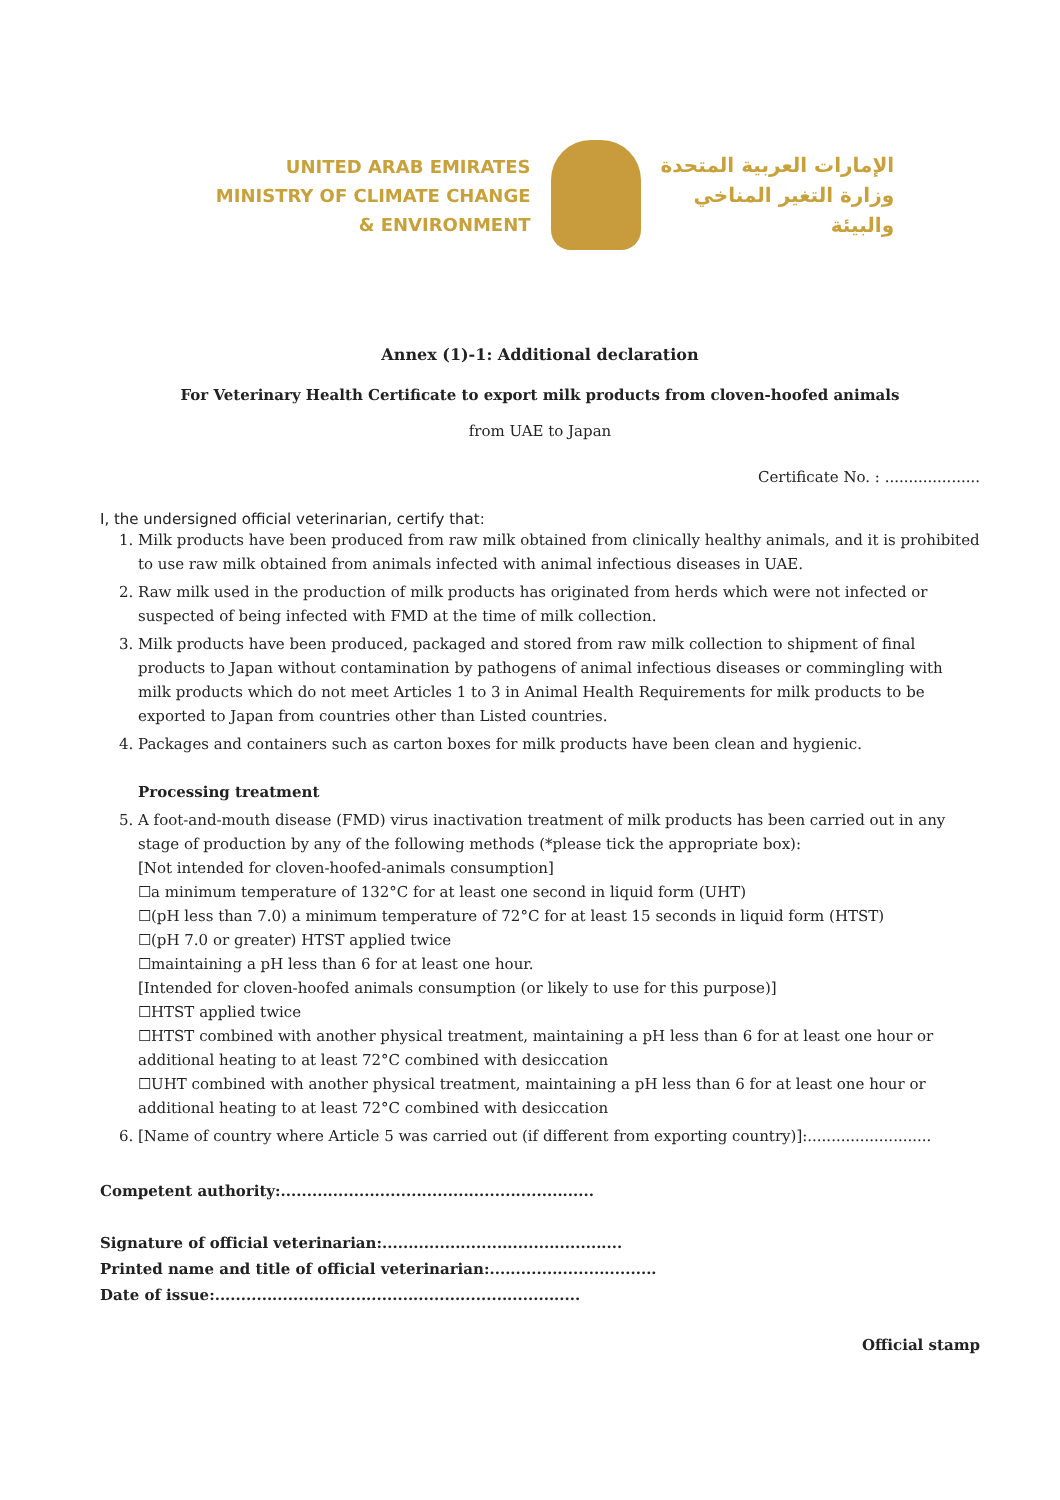UNITED ARAB EMIRATES
MINISTRY OF CLIMATE CHANGE
& ENVIRONMENT
الإمارات العربية المتحدة
وزارة التغير المناخي
والبيئة
Annex (1)-1: Additional declaration
For Veterinary Health Certificate to export milk products from cloven-hoofed animals
from UAE to Japan
Certificate No. : ....................
I, the undersigned official veterinarian, certify that:
1. Milk products have been produced from raw milk obtained from clinically healthy animals, and it is prohibited to use raw milk obtained from animals infected with animal infectious diseases in UAE.
2. Raw milk used in the production of milk products has originated from herds which were not infected or suspected of being infected with FMD at the time of milk collection.
3. Milk products have been produced, packaged and stored from raw milk collection to shipment of final products to Japan without contamination by pathogens of animal infectious diseases or commingling with milk products which do not meet Articles 1 to 3 in Animal Health Requirements for milk products to be exported to Japan from countries other than Listed countries.
4. Packages and containers such as carton boxes for milk products have been clean and hygienic.
Processing treatment
5. A foot-and-mouth disease (FMD) virus inactivation treatment of milk products has been carried out in any stage of production by any of the following methods (*please tick the appropriate box):
[Not intended for cloven-hoofed-animals consumption]
☐a minimum temperature of 132°C for at least one second in liquid form (UHT)
☐(pH less than 7.0) a minimum temperature of 72°C for at least 15 seconds in liquid form (HTST)
☐(pH 7.0 or greater) HTST applied twice
☐maintaining a pH less than 6 for at least one hour.
[Intended for cloven-hoofed animals consumption (or likely to use for this purpose)]
☐HTST applied twice
☐HTST combined with another physical treatment, maintaining a pH less than 6 for at least one hour or additional heating to at least 72°C combined with desiccation
☐UHT combined with another physical treatment, maintaining a pH less than 6 for at least one hour or additional heating to at least 72°C combined with desiccation
6. [Name of country where Article 5 was carried out (if different from exporting country)]:..........................
Competent authority:............................................................
Signature of official veterinarian:..............................................
Printed name and title of official veterinarian:................................
Date of issue:......................................................................
Official stamp